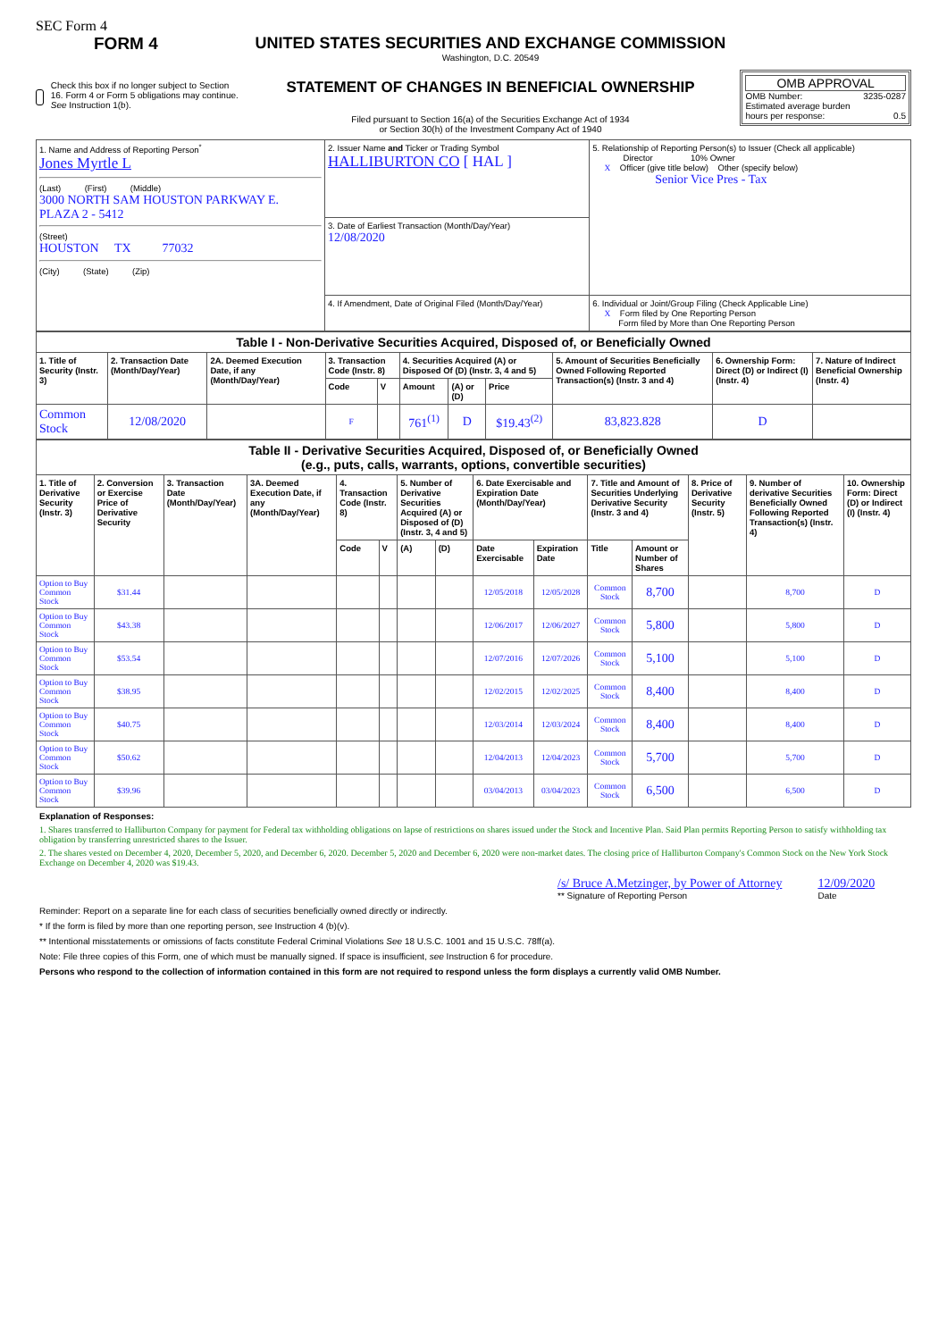SEC Form 4
FORM 4
Check this box if no longer subject to Section 16. Form 4 or Form 5 obligations may continue. See Instruction 1(b).
UNITED STATES SECURITIES AND EXCHANGE COMMISSION
Washington, D.C. 20549
STATEMENT OF CHANGES IN BENEFICIAL OWNERSHIP
Filed pursuant to Section 16(a) of the Securities Exchange Act of 1934
or Section 30(h) of the Investment Company Act of 1940
OMB APPROVAL
OMB Number: 3235-0287
Estimated average burden
hours per response: 0.5
| 1. Name and Address of Reporting Person<sup>*</sup> Jones Myrtle L (Last) (First) (Middle) 3000 NORTH SAM HOUSTON PARKWAY E. PLAZA 2 - 5412 (Street) HOUSTON TX 77032 (City) (State) (Zip) | 2. Issuer Name and Ticker or Trading Symbol HALLIBURTON CO [ HAL ] | 5. Relationship of Reporting Person(s) to Issuer (Check all applicable) Director 10% Owner X Officer (give title below) Other (specify below) Senior Vice Pres - Tax |
| | 3. Date of Earliest Transaction (Month/Day/Year) 12/08/2020 | |
| | 4. If Amendment, Date of Original Filed (Month/Day/Year) | 6. Individual or Joint/Group Filing (Check Applicable Line) X Form filed by One Reporting Person Form filed by More than One Reporting Person |
| Table I - Non-Derivative Securities Acquired, Disposed of, or Beneficially Owned | | | | | | | | | | |
| --- | --- | --- | --- | --- | --- | --- | --- | --- | --- | --- |
| 1. Title of Security (Instr. 3) | 2. Transaction Date (Month/Day/Year) | 2A. Deemed Execution Date, if any (Month/Day/Year) | 3. Transaction Code (Instr. 8) | | 4. Securities Acquired (A) or Disposed Of (D) (Instr. 3, 4 and 5) | | | 5. Amount of Securities Beneficially Owned Following Reported Transaction(s) (Instr. 3 and 4) | 6. Ownership Form: Direct (D) or Indirect (I) (Instr. 4) | 7. Nature of Indirect Beneficial Ownership (Instr. 4) |
| | | | Code | V | Amount | (A) or (D) | Price | | | |
| Common Stock | 12/08/2020 | | F | | 761<sup>(1)</sup> | D | $19.43<sup>(2)</sup> | 83,823.828 | D | |
| Table II - Derivative Securities Acquired, Disposed of, or Beneficially Owned (e.g., puts, calls, warrants, options, convertible securities) | | | | | | | | | | | | | | |
| --- | --- | --- | --- | --- | --- | --- | --- | --- | --- | --- | --- | --- | --- | --- |
| 1. Title of Derivative Security (Instr. 3) | 2. Conversion or Exercise Price of Derivative Security | 3. Transaction Date (Month/Day/Year) | 3A. Deemed Execution Date, if any (Month/Day/Year) | 4. Transaction Code (Instr. 8) | | 5. Number of Derivative Securities Acquired (A) or Disposed of (D) (Instr. 3, 4 and 5) | | 6. Date Exercisable and Expiration Date (Month/Day/Year) | | 7. Title and Amount of Securities Underlying Derivative Security (Instr. 3 and 4) | | 8. Price of Derivative Security (Instr. 5) | 9. Number of derivative Securities Beneficially Owned Following Reported Transaction(s) (Instr. 4) | 10. Ownership Form: Direct (D) or Indirect (I) (Instr. 4) |
| | | | | Code | V | (A) | (D) | Date Exercisable | Expiration Date | Title | Amount or Number of Shares | | | |
| Option to Buy Common Stock | $31.44 | | | | | | | 12/05/2018 | 12/05/2028 | Common Stock | 8,700 | | 8,700 | D |
| Option to Buy Common Stock | $43.38 | | | | | | | 12/06/2017 | 12/06/2027 | Common Stock | 5,800 | | 5,800 | D |
| Option to Buy Common Stock | $53.54 | | | | | | | 12/07/2016 | 12/07/2026 | Common Stock | 5,100 | | 5,100 | D |
| Option to Buy Common Stock | $38.95 | | | | | | | 12/02/2015 | 12/02/2025 | Common Stock | 8,400 | | 8,400 | D |
| Option to Buy Common Stock | $40.75 | | | | | | | 12/03/2014 | 12/03/2024 | Common Stock | 8,400 | | 8,400 | D |
| Option to Buy Common Stock | $50.62 | | | | | | | 12/04/2013 | 12/04/2023 | Common Stock | 5,700 | | 5,700 | D |
| Option to Buy Common Stock | $39.96 | | | | | | | 03/04/2013 | 03/04/2023 | Common Stock | 6,500 | | 6,500 | D |
Explanation of Responses:
1. Shares transferred to Halliburton Company for payment for Federal tax withholding obligations on lapse of restrictions on shares issued under the Stock and Incentive Plan. Said Plan permits Reporting Person to satisfy withholding tax obligation by transferring unrestricted shares to the Issuer.
2. The shares vested on December 4, 2020, December 5, 2020, and December 6, 2020. December 5, 2020 and December 6, 2020 were non-market dates. The closing price of Halliburton Company's Common Stock on the New York Stock Exchange on December 4, 2020 was $19.43.
/s/ Bruce A.Metzinger, by Power of Attorney
** Signature of Reporting Person
12/09/2020
Date
Reminder: Report on a separate line for each class of securities beneficially owned directly or indirectly.
* If the form is filed by more than one reporting person, see Instruction 4 (b)(v).
** Intentional misstatements or omissions of facts constitute Federal Criminal Violations See 18 U.S.C. 1001 and 15 U.S.C. 78ff(a).
Note: File three copies of this Form, one of which must be manually signed. If space is insufficient, see Instruction 6 for procedure.
Persons who respond to the collection of information contained in this form are not required to respond unless the form displays a currently valid OMB Number.